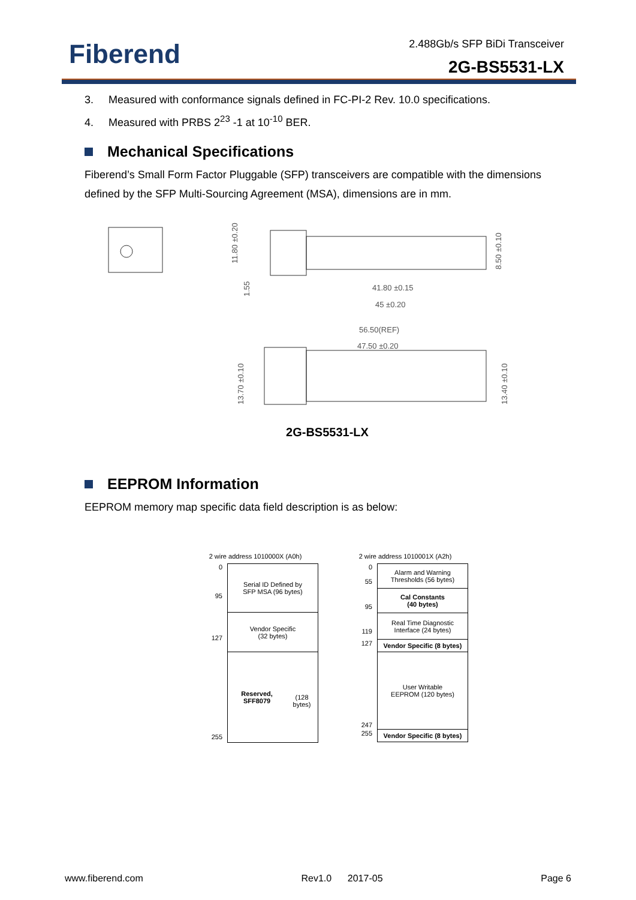Fiberend
2.488Gb/s SFP BiDi Transceiver
2G-BS5531-LX
3. Measured with conformance signals defined in FC-PI-2 Rev. 10.0 specifications.
4. Measured with PRBS 2<sup>23</sup> -1 at 10<sup>-10</sup> BER.
Mechanical Specifications
Fiberend’s Small Form Factor Pluggable (SFP) transceivers are compatible with the dimensions defined by the SFP Multi-Sourcing Agreement (MSA), dimensions are in mm.
11.80 ±0.20
41.80 ±0.15
45 ±0.20
8.50 ±0.10
56.50(REF)
47.50 ±0.20
13.70 ±0.10
13.40 ±0.10
1.55
2G-BS5531-LX
EEPROM Information
EEPROM memory map specific data field description is as below:
2 wire address 1010000X (A0h)
0
95
Serial ID Defined by
SFP MSA (96 bytes)
127
Vendor Specific
(32 bytes)
255
Reserved, SFF8079
(128 bytes)
2 wire address 1010001X (A2h)
0
55
Alarm and Warning
Thresholds (56 bytes)
95
Cal Constants
(40 bytes)
119
Real Time Diagnostic
Interface (24 bytes)
127
Vendor Specific (8 bytes)
247
User Writable
EEPROM (120 bytes)
255
Vendor Specific (8 bytes)
www.fiberend.com Rev1.0 2017-05 Page 6